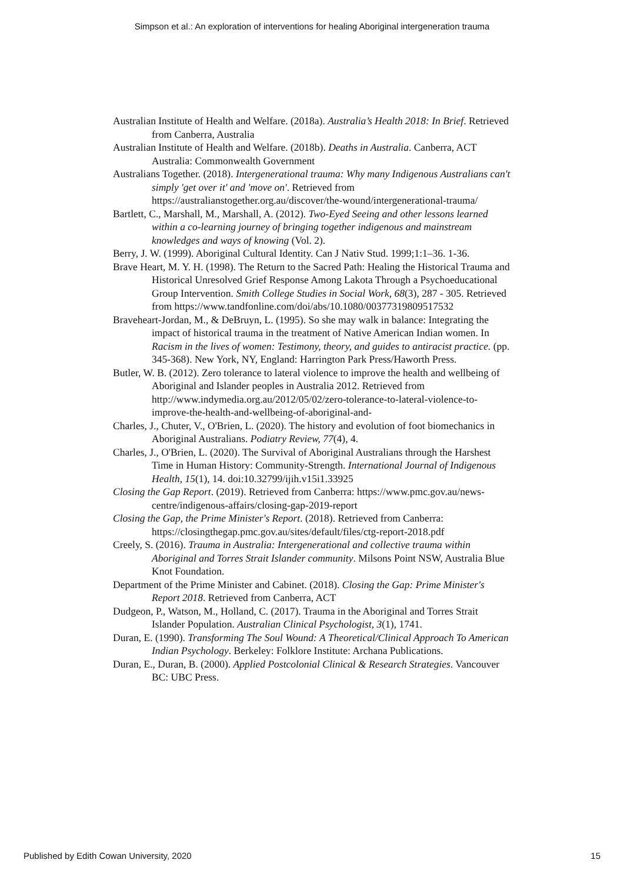Simpson et al.: An exploration of interventions for healing Aboriginal intergeneration trauma
Australian Institute of Health and Welfare. (2018a). Australia’s Health 2018: In Brief. Retrieved from Canberra, Australia
Australian Institute of Health and Welfare. (2018b). Deaths in Australia. Canberra, ACT Australia: Commonwealth Government
Australians Together. (2018). Intergenerational trauma: Why many Indigenous Australians can't simply 'get over it' and 'move on'. Retrieved from https://australianstogether.org.au/discover/the-wound/intergenerational-trauma/
Bartlett, C., Marshall, M., Marshall, A. (2012). Two-Eyed Seeing and other lessons learned within a co-learning journey of bringing together indigenous and mainstream knowledges and ways of knowing (Vol. 2).
Berry, J. W. (1999). Aboriginal Cultural Identity. Can J Nativ Stud. 1999;1:1–36. 1-36.
Brave Heart, M. Y. H. (1998). The Return to the Sacred Path: Healing the Historical Trauma and Historical Unresolved Grief Response Among Lakota Through a Psychoeducational Group Intervention. Smith College Studies in Social Work, 68(3), 287 - 305. Retrieved from https://www.tandfonline.com/doi/abs/10.1080/00377319809517532
Braveheart-Jordan, M., & DeBruyn, L. (1995). So she may walk in balance: Integrating the impact of historical trauma in the treatment of Native American Indian women. In Racism in the lives of women: Testimony, theory, and guides to antiracist practice. (pp. 345-368). New York, NY, England: Harrington Park Press/Haworth Press.
Butler, W. B. (2012). Zero tolerance to lateral violence to improve the health and wellbeing of Aboriginal and Islander peoples in Australia 2012. Retrieved from http://www.indymedia.org.au/2012/05/02/zero-tolerance-to-lateral-violence-to-improve-the-health-and-wellbeing-of-aboriginal-and-
Charles, J., Chuter, V., O'Brien, L. (2020). The history and evolution of foot biomechanics in Aboriginal Australians. Podiatry Review, 77(4), 4.
Charles, J., O'Brien, L. (2020). The Survival of Aboriginal Australians through the Harshest Time in Human History: Community-Strength. International Journal of Indigenous Health, 15(1), 14. doi:10.32799/ijih.v15i1.33925
Closing the Gap Report. (2019). Retrieved from Canberra: https://www.pmc.gov.au/news-centre/indigenous-affairs/closing-gap-2019-report
Closing the Gap, the Prime Minister's Report. (2018). Retrieved from Canberra: https://closingthegap.pmc.gov.au/sites/default/files/ctg-report-2018.pdf
Creely, S. (2016). Trauma in Australia: Intergenerational and collective trauma within Aboriginal and Torres Strait Islander community. Milsons Point NSW, Australia Blue Knot Foundation.
Department of the Prime Minister and Cabinet. (2018). Closing the Gap: Prime Minister's Report 2018. Retrieved from Canberra, ACT
Dudgeon, P., Watson, M., Holland, C. (2017). Trauma in the Aboriginal and Torres Strait Islander Population. Australian Clinical Psychologist, 3(1), 1741.
Duran, E. (1990). Transforming The Soul Wound: A Theoretical/Clinical Approach To American Indian Psychology. Berkeley: Folklore Institute: Archana Publications.
Duran, E., Duran, B. (2000). Applied Postcolonial Clinical & Research Strategies. Vancouver BC: UBC Press.
Published by Edith Cowan University, 2020 15